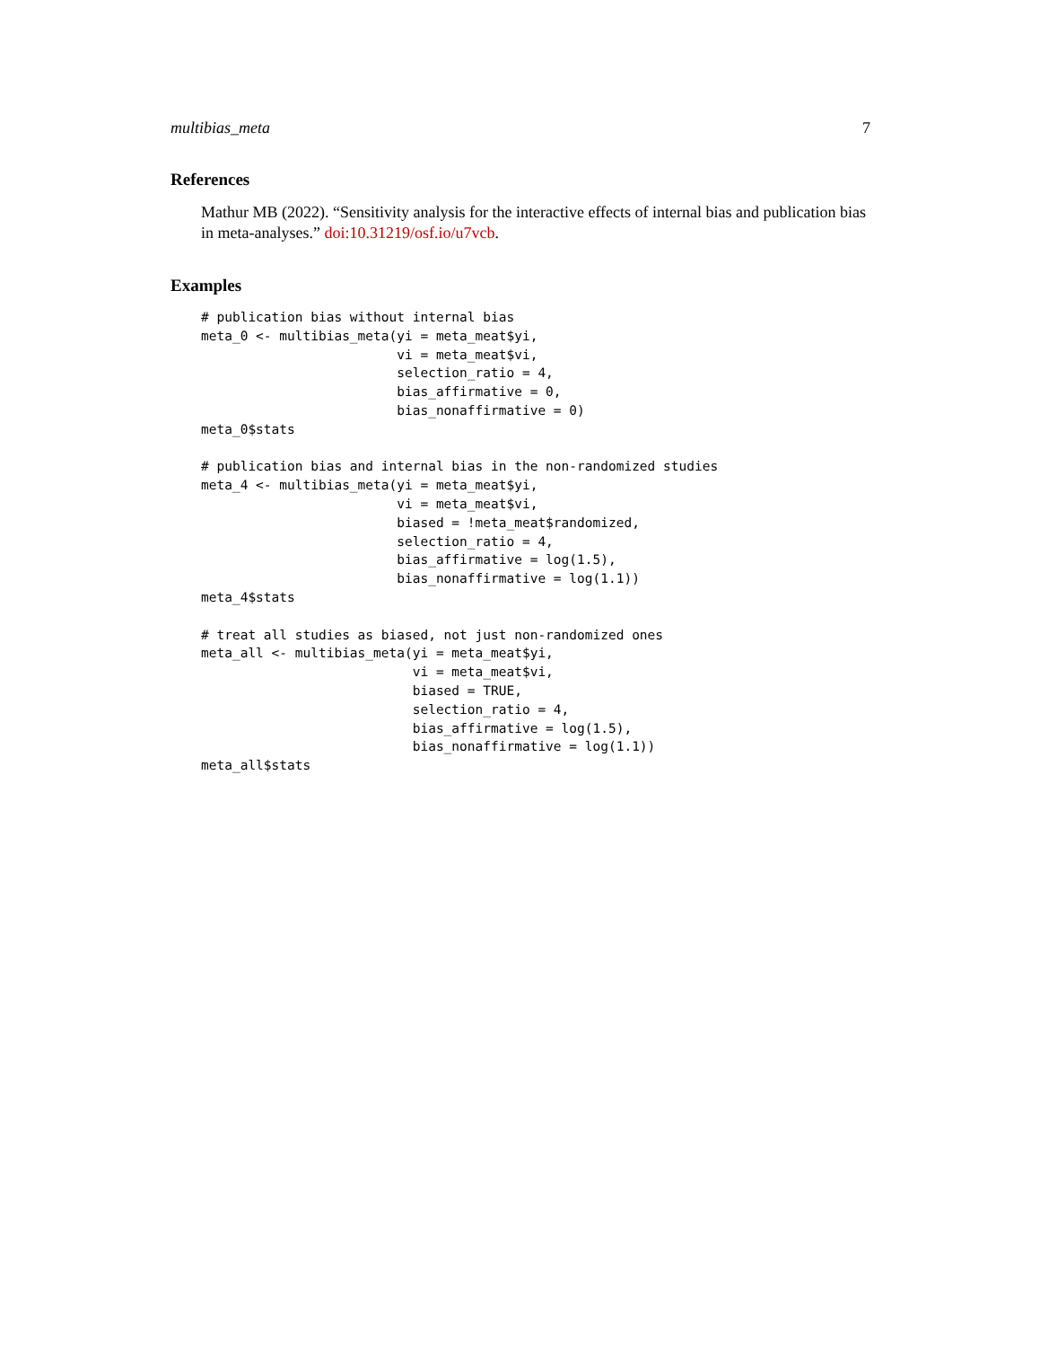multibias_meta 7
References
Mathur MB (2022). “Sensitivity analysis for the interactive effects of internal bias and publication bias in meta-analyses.” doi:10.31219/osf.io/u7vcb.
Examples
# publication bias without internal bias
meta_0 <- multibias_meta(yi = meta_meat$yi,
                         vi = meta_meat$vi,
                         selection_ratio = 4,
                         bias_affirmative = 0,
                         bias_nonaffirmative = 0)
meta_0$stats

# publication bias and internal bias in the non-randomized studies
meta_4 <- multibias_meta(yi = meta_meat$yi,
                         vi = meta_meat$vi,
                         biased = !meta_meat$randomized,
                         selection_ratio = 4,
                         bias_affirmative = log(1.5),
                         bias_nonaffirmative = log(1.1))
meta_4$stats

# treat all studies as biased, not just non-randomized ones
meta_all <- multibias_meta(yi = meta_meat$yi,
                           vi = meta_meat$vi,
                           biased = TRUE,
                           selection_ratio = 4,
                           bias_affirmative = log(1.5),
                           bias_nonaffirmative = log(1.1))
meta_all$stats